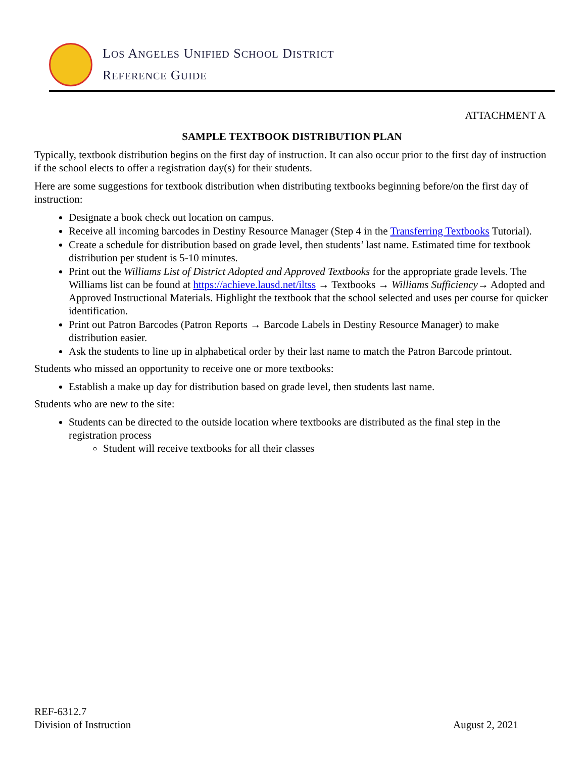LOS ANGELES UNIFIED SCHOOL DISTRICT
REFERENCE GUIDE
ATTACHMENT A
SAMPLE TEXTBOOK DISTRIBUTION PLAN
Typically, textbook distribution begins on the first day of instruction. It can also occur prior to the first day of instruction if the school elects to offer a registration day(s) for their students.
Here are some suggestions for textbook distribution when distributing textbooks beginning before/on the first day of instruction:
Designate a book check out location on campus.
Receive all incoming barcodes in Destiny Resource Manager (Step 4 in the Transferring Textbooks Tutorial).
Create a schedule for distribution based on grade level, then students’ last name. Estimated time for textbook distribution per student is 5-10 minutes.
Print out the Williams List of District Adopted and Approved Textbooks for the appropriate grade levels. The Williams list can be found at https://achieve.lausd.net/iltss → Textbooks → Williams Sufficiency→ Adopted and Approved Instructional Materials. Highlight the textbook that the school selected and uses per course for quicker identification.
Print out Patron Barcodes (Patron Reports → Barcode Labels in Destiny Resource Manager) to make distribution easier.
Ask the students to line up in alphabetical order by their last name to match the Patron Barcode printout.
Students who missed an opportunity to receive one or more textbooks:
Establish a make up day for distribution based on grade level, then students last name.
Students who are new to the site:
Students can be directed to the outside location where textbooks are distributed as the final step in the registration process
Student will receive textbooks for all their classes
REF-6312.7
Division of Instruction
August 2, 2021